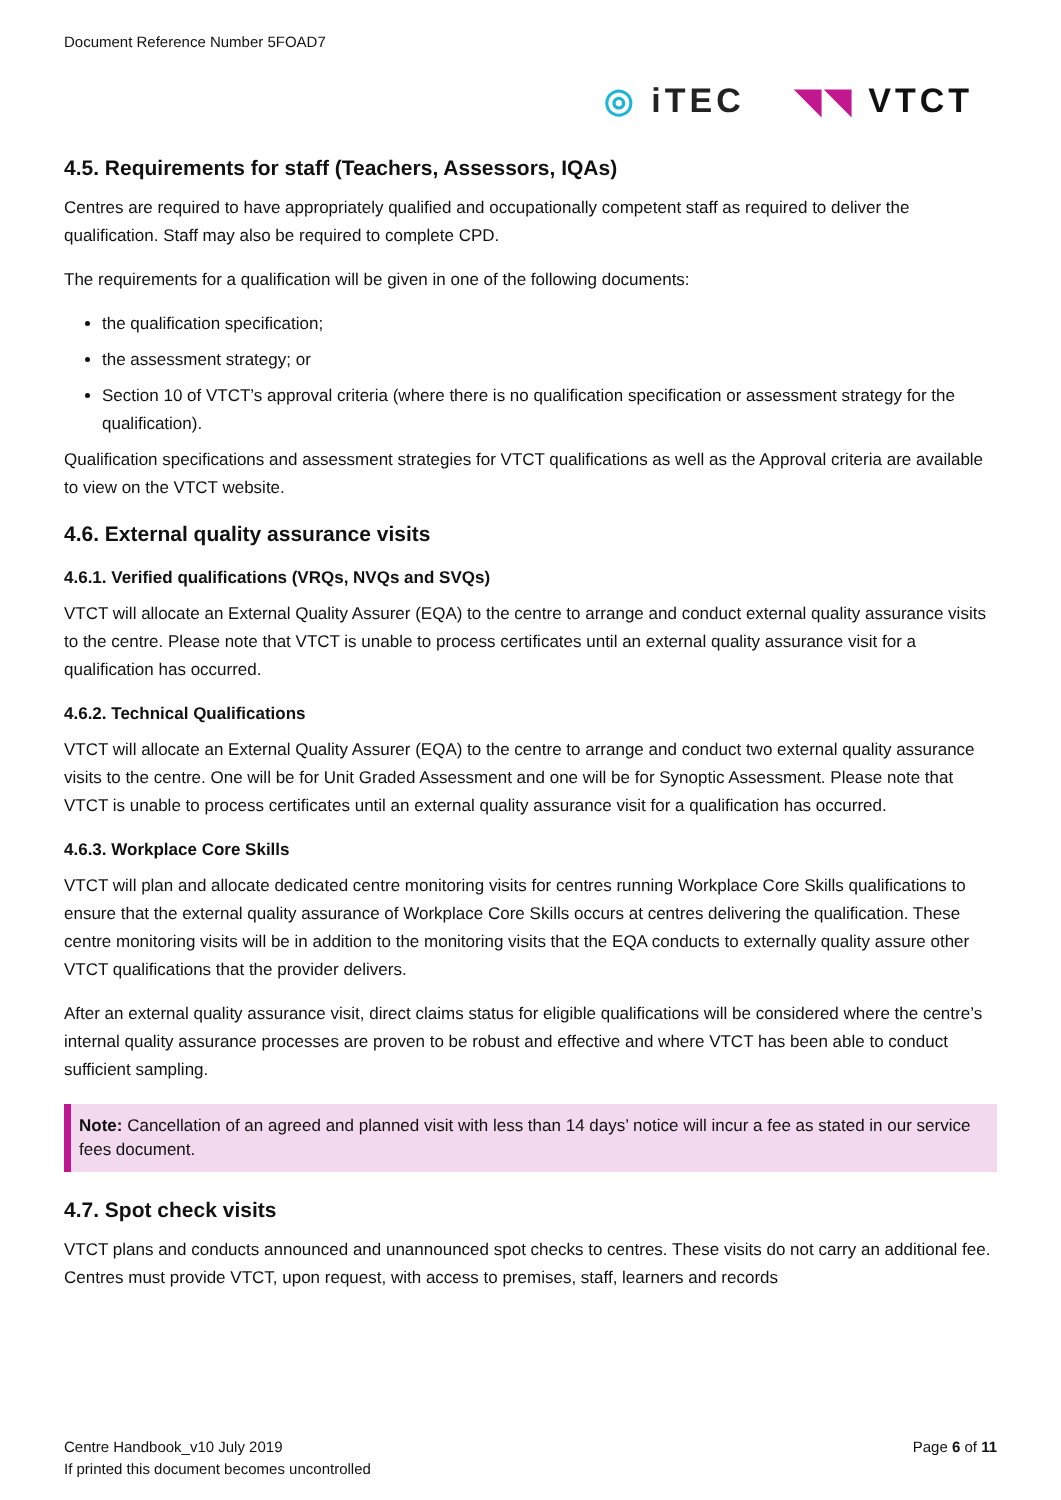Document Reference Number 5FOAD7
◎ iTEC ◥◥ VTCT
4.5. Requirements for staff (Teachers, Assessors, IQAs)
Centres are required to have appropriately qualified and occupationally competent staff as required to deliver the qualification. Staff may also be required to complete CPD.
The requirements for a qualification will be given in one of the following documents:
the qualification specification;
the assessment strategy; or
Section 10 of VTCT’s approval criteria (where there is no qualification specification or assessment strategy for the qualification).
Qualification specifications and assessment strategies for VTCT qualifications as well as the Approval criteria are available to view on the VTCT website.
4.6. External quality assurance visits
4.6.1. Verified qualifications (VRQs, NVQs and SVQs)
VTCT will allocate an External Quality Assurer (EQA) to the centre to arrange and conduct external quality assurance visits to the centre. Please note that VTCT is unable to process certificates until an external quality assurance visit for a qualification has occurred.
4.6.2. Technical Qualifications
VTCT will allocate an External Quality Assurer (EQA) to the centre to arrange and conduct two external quality assurance visits to the centre. One will be for Unit Graded Assessment and one will be for Synoptic Assessment. Please note that VTCT is unable to process certificates until an external quality assurance visit for a qualification has occurred.
4.6.3. Workplace Core Skills
VTCT will plan and allocate dedicated centre monitoring visits for centres running Workplace Core Skills qualifications to ensure that the external quality assurance of Workplace Core Skills occurs at centres delivering the qualification. These centre monitoring visits will be in addition to the monitoring visits that the EQA conducts to externally quality assure other VTCT qualifications that the provider delivers.
After an external quality assurance visit, direct claims status for eligible qualifications will be considered where the centre’s internal quality assurance processes are proven to be robust and effective and where VTCT has been able to conduct sufficient sampling.
Note: Cancellation of an agreed and planned visit with less than 14 days’ notice will incur a fee as stated in our service fees document.
4.7. Spot check visits
VTCT plans and conducts announced and unannounced spot checks to centres. These visits do not carry an additional fee. Centres must provide VTCT, upon request, with access to premises, staff, learners and records
Centre Handbook_v10 July 2019
If printed this document becomes uncontrolled
Page 6 of 11